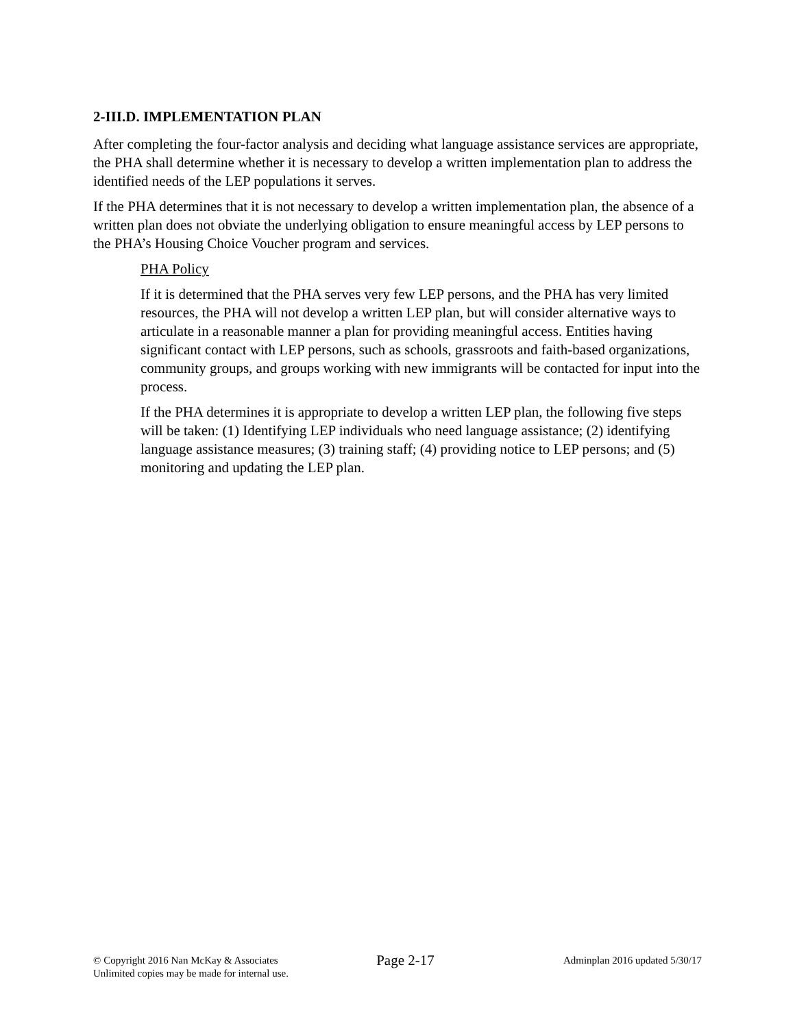2-III.D. IMPLEMENTATION PLAN
After completing the four-factor analysis and deciding what language assistance services are appropriate, the PHA shall determine whether it is necessary to develop a written implementation plan to address the identified needs of the LEP populations it serves.
If the PHA determines that it is not necessary to develop a written implementation plan, the absence of a written plan does not obviate the underlying obligation to ensure meaningful access by LEP persons to the PHA’s Housing Choice Voucher program and services.
PHA Policy
If it is determined that the PHA serves very few LEP persons, and the PHA has very limited resources, the PHA will not develop a written LEP plan, but will consider alternative ways to articulate in a reasonable manner a plan for providing meaningful access. Entities having significant contact with LEP persons, such as schools, grassroots and faith-based organizations, community groups, and groups working with new immigrants will be contacted for input into the process.
If the PHA determines it is appropriate to develop a written LEP plan, the following five steps will be taken: (1) Identifying LEP individuals who need language assistance; (2) identifying language assistance measures; (3) training staff; (4) providing notice to LEP persons; and (5) monitoring and updating the LEP plan.
© Copyright 2016 Nan McKay & Associates
Unlimited copies may be made for internal use.
Page 2-17
Adminplan 2016 updated 5/30/17